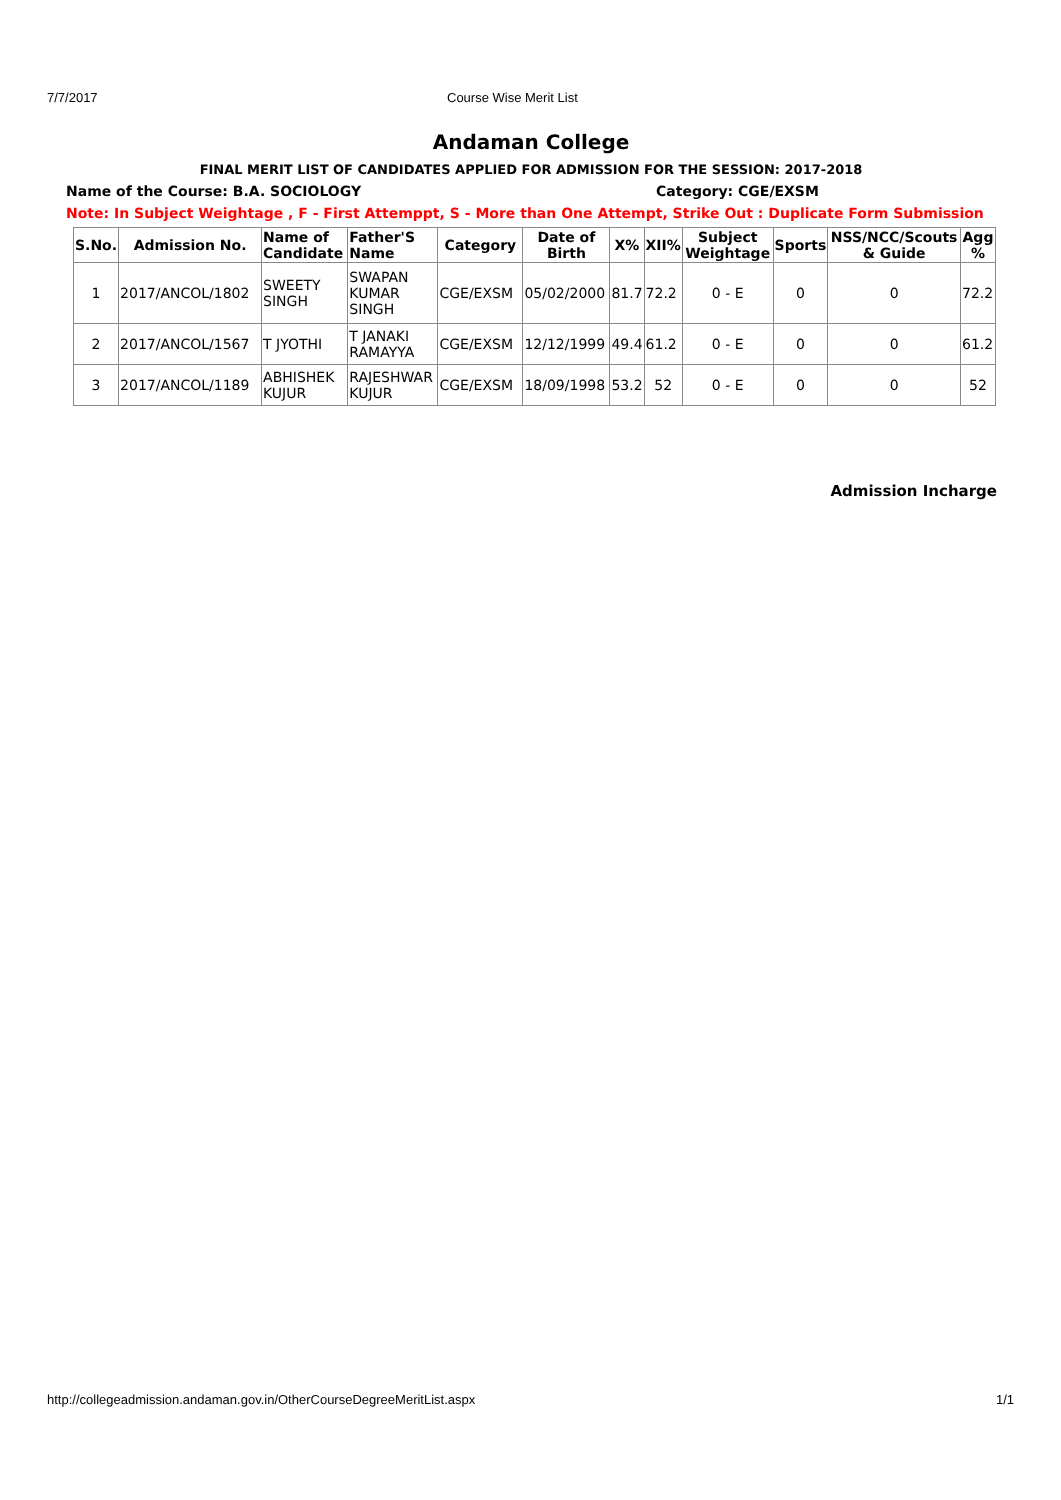7/7/2017 Course Wise Merit List
Andaman College
FINAL MERIT LIST OF CANDIDATES APPLIED FOR ADMISSION FOR THE SESSION: 2017-2018
Name of the Course: B.A. SOCIOLOGY Category: CGE/EXSM
Note: In Subject Weightage , F - First Attemppt, S - More than One Attempt, Strike Out : Duplicate Form Submission
| S.No. | Admission No. | Name of Candidate | Father'S Name | Category | Date of Birth | X% | XII% | Subject Weightage | Sports | NSS/NCC/Scouts & Guide | Agg % |
| --- | --- | --- | --- | --- | --- | --- | --- | --- | --- | --- | --- |
| 1 | 2017/ANCOL/1802 | SWEETY SINGH | SWAPAN KUMAR SINGH | CGE/EXSM | 05/02/2000 | 81.7 | 72.2 | 0 - E | 0 | 0 | 72.2 |
| 2 | 2017/ANCOL/1567 | T JYOTHI | T JANAKI RAMAYYA | CGE/EXSM | 12/12/1999 | 49.4 | 61.2 | 0 - E | 0 | 0 | 61.2 |
| 3 | 2017/ANCOL/1189 | ABHISHEK KUJUR | RAJESHWAR KUJUR | CGE/EXSM | 18/09/1998 | 53.2 | 52 | 0 - E | 0 | 0 | 52 |
Admission Incharge
http://collegeadmission.andaman.gov.in/OtherCourseDegreeMeritList.aspx 1/1